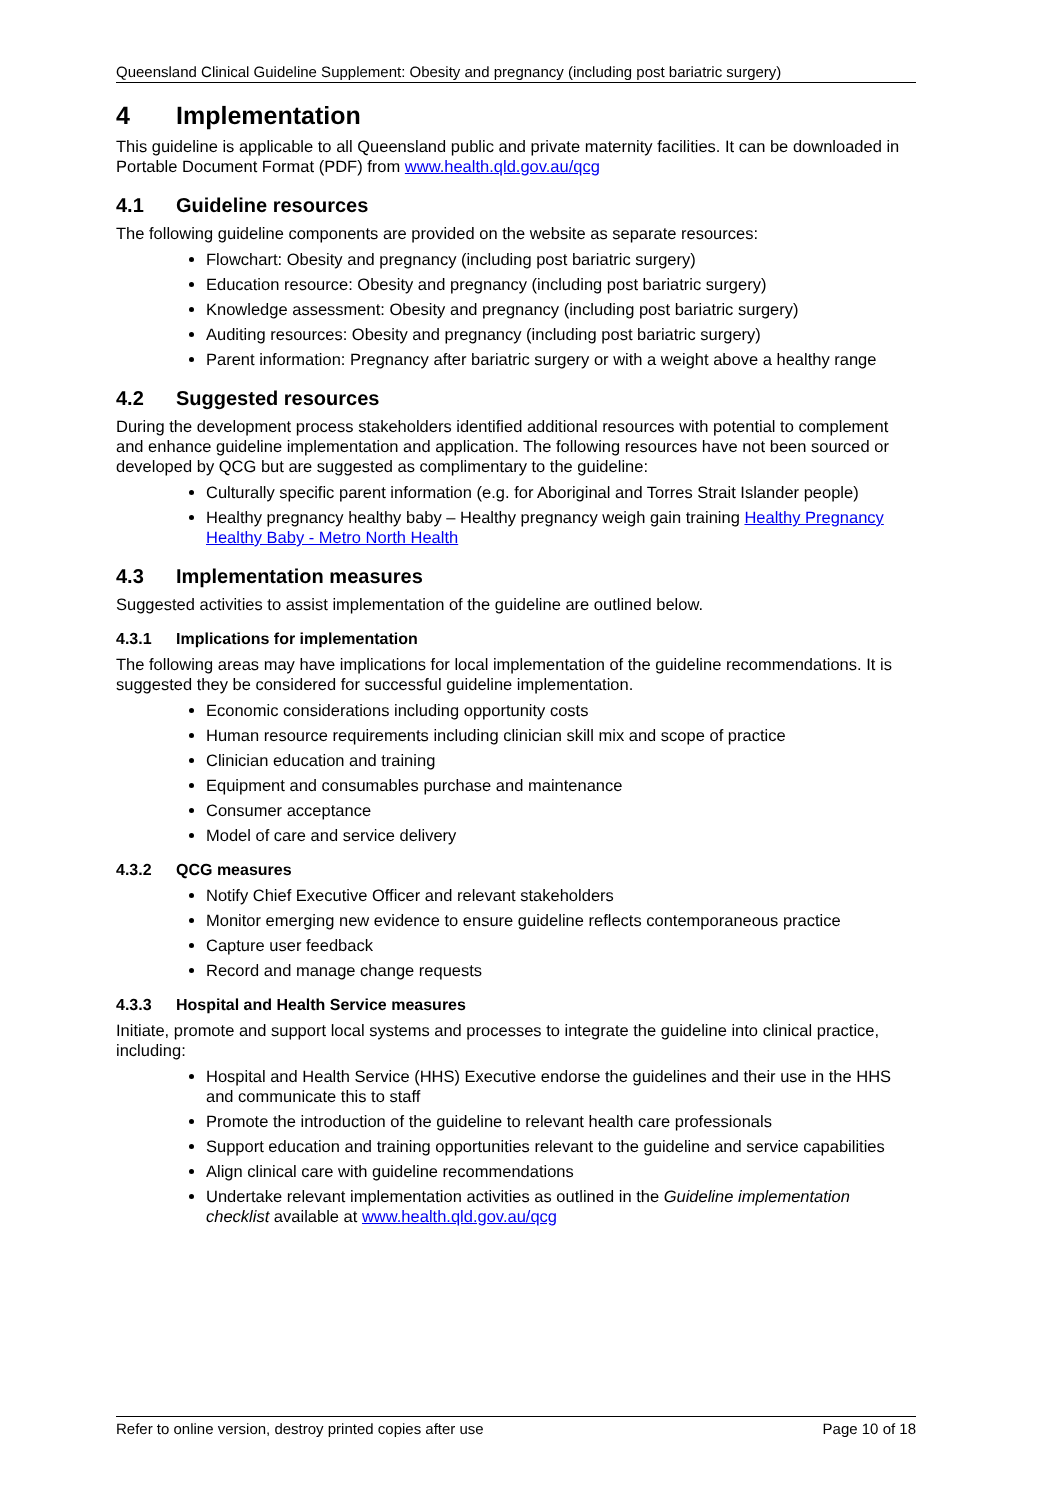Queensland Clinical Guideline Supplement: Obesity and pregnancy (including post bariatric surgery)
4 Implementation
This guideline is applicable to all Queensland public and private maternity facilities. It can be downloaded in Portable Document Format (PDF) from www.health.qld.gov.au/qcg
4.1 Guideline resources
The following guideline components are provided on the website as separate resources:
Flowchart: Obesity and pregnancy (including post bariatric surgery)
Education resource: Obesity and pregnancy (including post bariatric surgery)
Knowledge assessment: Obesity and pregnancy (including post bariatric surgery)
Auditing resources: Obesity and pregnancy (including post bariatric surgery)
Parent information: Pregnancy after bariatric surgery or with a weight above a healthy range
4.2 Suggested resources
During the development process stakeholders identified additional resources with potential to complement and enhance guideline implementation and application. The following resources have not been sourced or developed by QCG but are suggested as complimentary to the guideline:
Culturally specific parent information (e.g. for Aboriginal and Torres Strait Islander people)
Healthy pregnancy healthy baby – Healthy pregnancy weigh gain training Healthy Pregnancy Healthy Baby - Metro North Health
4.3 Implementation measures
Suggested activities to assist implementation of the guideline are outlined below.
4.3.1 Implications for implementation
The following areas may have implications for local implementation of the guideline recommendations. It is suggested they be considered for successful guideline implementation.
Economic considerations including opportunity costs
Human resource requirements including clinician skill mix and scope of practice
Clinician education and training
Equipment and consumables purchase and maintenance
Consumer acceptance
Model of care and service delivery
4.3.2 QCG measures
Notify Chief Executive Officer and relevant stakeholders
Monitor emerging new evidence to ensure guideline reflects contemporaneous practice
Capture user feedback
Record and manage change requests
4.3.3 Hospital and Health Service measures
Initiate, promote and support local systems and processes to integrate the guideline into clinical practice, including:
Hospital and Health Service (HHS) Executive endorse the guidelines and their use in the HHS and communicate this to staff
Promote the introduction of the guideline to relevant health care professionals
Support education and training opportunities relevant to the guideline and service capabilities
Align clinical care with guideline recommendations
Undertake relevant implementation activities as outlined in the Guideline implementation checklist available at www.health.qld.gov.au/qcg
Refer to online version, destroy printed copies after use Page 10 of 18